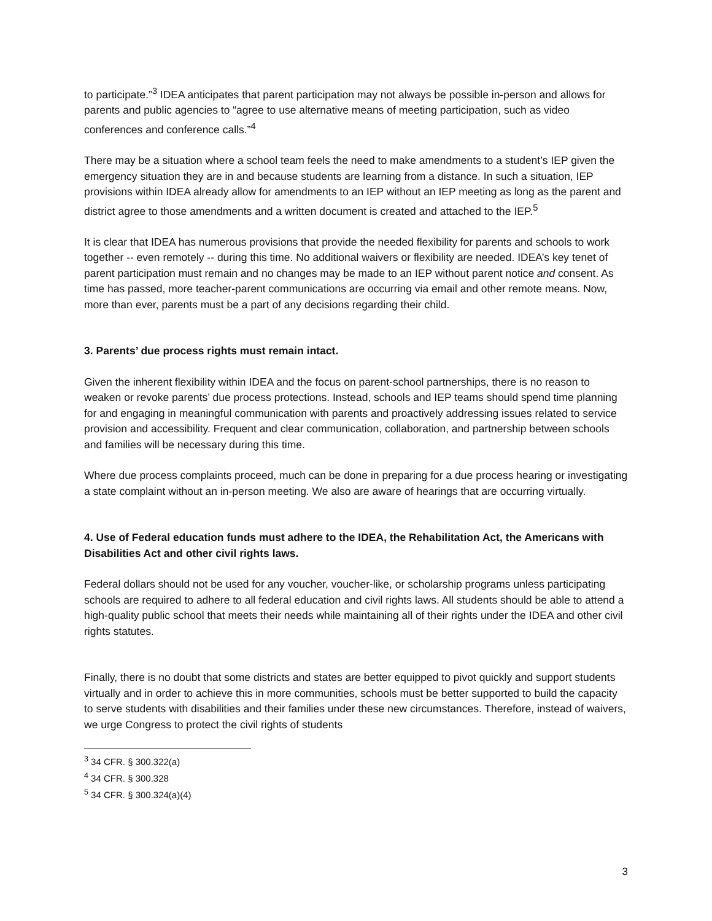to participate.”<sup>3</sup> IDEA anticipates that parent participation may not always be possible in-person and allows for parents and public agencies to “agree to use alternative means of meeting participation, such as video conferences and conference calls.”<sup>4</sup>
There may be a situation where a school team feels the need to make amendments to a student’s IEP given the emergency situation they are in and because students are learning from a distance. In such a situation, IEP provisions within IDEA already allow for amendments to an IEP without an IEP meeting as long as the parent and district agree to those amendments and a written document is created and attached to the IEP.<sup>5</sup>
It is clear that IDEA has numerous provisions that provide the needed flexibility for parents and schools to work together -- even remotely -- during this time. No additional waivers or flexibility are needed. IDEA’s key tenet of parent participation must remain and no changes may be made to an IEP without parent notice and consent. As time has passed, more teacher-parent communications are occurring via email and other remote means. Now, more than ever, parents must be a part of any decisions regarding their child.
3. Parents’ due process rights must remain intact.
Given the inherent flexibility within IDEA and the focus on parent-school partnerships, there is no reason to weaken or revoke parents’ due process protections. Instead, schools and IEP teams should spend time planning for and engaging in meaningful communication with parents and proactively addressing issues related to service provision and accessibility. Frequent and clear communication, collaboration, and partnership between schools and families will be necessary during this time.
Where due process complaints proceed, much can be done in preparing for a due process hearing or investigating a state complaint without an in-person meeting. We also are aware of hearings that are occurring virtually.
4. Use of Federal education funds must adhere to the IDEA, the Rehabilitation Act, the Americans with Disabilities Act and other civil rights laws.
Federal dollars should not be used for any voucher, voucher-like, or scholarship programs unless participating schools are required to adhere to all federal education and civil rights laws. All students should be able to attend a high-quality public school that meets their needs while maintaining all of their rights under the IDEA and other civil rights statutes.
Finally, there is no doubt that some districts and states are better equipped to pivot quickly and support students virtually and in order to achieve this in more communities, schools must be better supported to build the capacity to serve students with disabilities and their families under these new circumstances. Therefore, instead of waivers, we urge Congress to protect the civil rights of students
<sup>3</sup> 34 CFR. § 300.322(a)
<sup>4</sup> 34 CFR. § 300.328
<sup>5</sup> 34 CFR. § 300.324(a)(4)
3